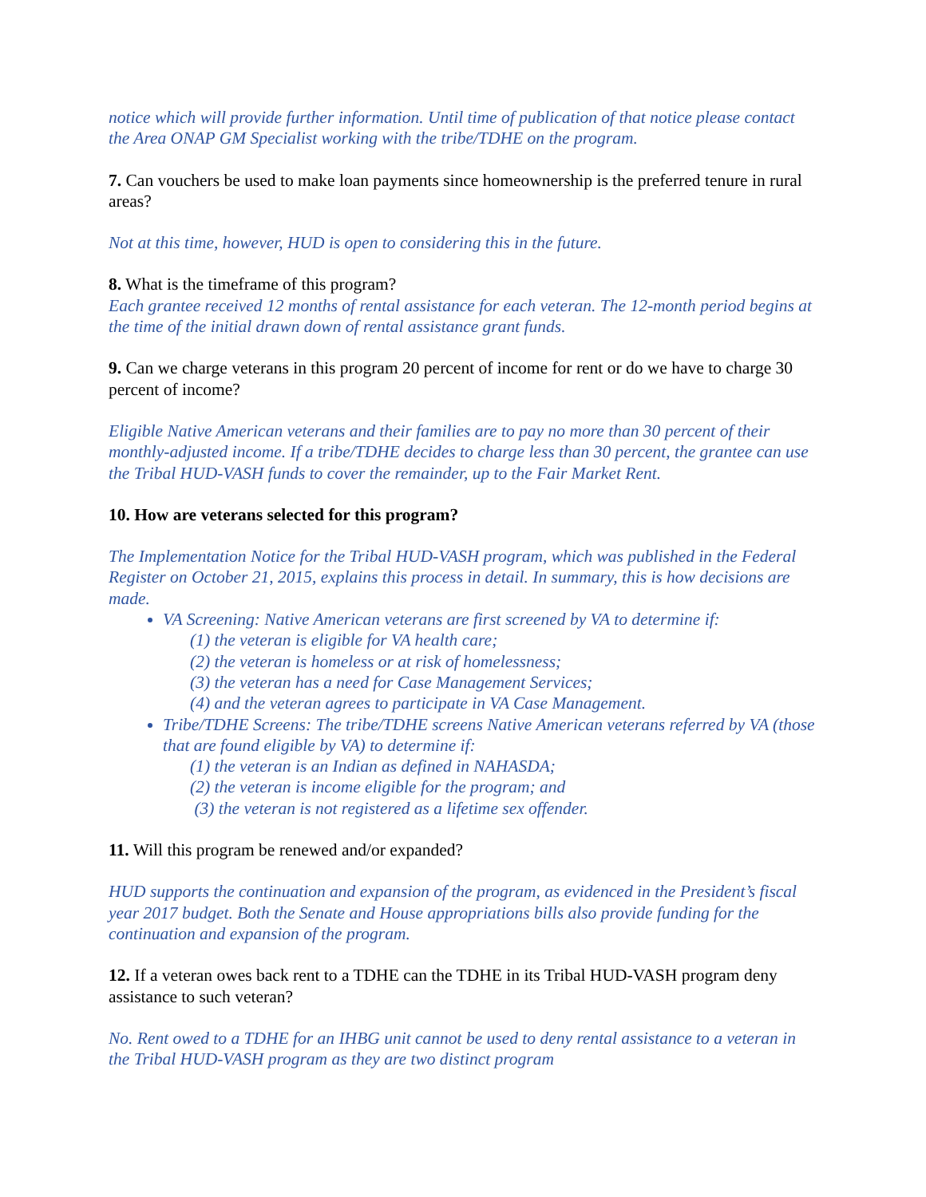notice which will provide further information. Until time of publication of that notice please contact the Area ONAP GM Specialist working with the tribe/TDHE on the program.
7. Can vouchers be used to make loan payments since homeownership is the preferred tenure in rural areas?
Not at this time, however, HUD is open to considering this in the future.
8. What is the timeframe of this program?
Each grantee received 12 months of rental assistance for each veteran. The 12-month period begins at the time of the initial drawn down of rental assistance grant funds.
9. Can we charge veterans in this program 20 percent of income for rent or do we have to charge 30 percent of income?
Eligible Native American veterans and their families are to pay no more than 30 percent of their monthly-adjusted income. If a tribe/TDHE decides to charge less than 30 percent, the grantee can use the Tribal HUD-VASH funds to cover the remainder, up to the Fair Market Rent.
10. How are veterans selected for this program?
The Implementation Notice for the Tribal HUD-VASH program, which was published in the Federal Register on October 21, 2015, explains this process in detail. In summary, this is how decisions are made.
VA Screening: Native American veterans are first screened by VA to determine if:
(1) the veteran is eligible for VA health care;
(2) the veteran is homeless or at risk of homelessness;
(3) the veteran has a need for Case Management Services;
(4) and the veteran agrees to participate in VA Case Management.
Tribe/TDHE Screens: The tribe/TDHE screens Native American veterans referred by VA (those that are found eligible by VA) to determine if:
(1) the veteran is an Indian as defined in NAHASDA;
(2) the veteran is income eligible for the program; and
(3) the veteran is not registered as a lifetime sex offender.
11. Will this program be renewed and/or expanded?
HUD supports the continuation and expansion of the program, as evidenced in the President’s fiscal year 2017 budget. Both the Senate and House appropriations bills also provide funding for the continuation and expansion of the program.
12. If a veteran owes back rent to a TDHE can the TDHE in its Tribal HUD-VASH program deny assistance to such veteran?
No. Rent owed to a TDHE for an IHBG unit cannot be used to deny rental assistance to a veteran in the Tribal HUD-VASH program as they are two distinct program